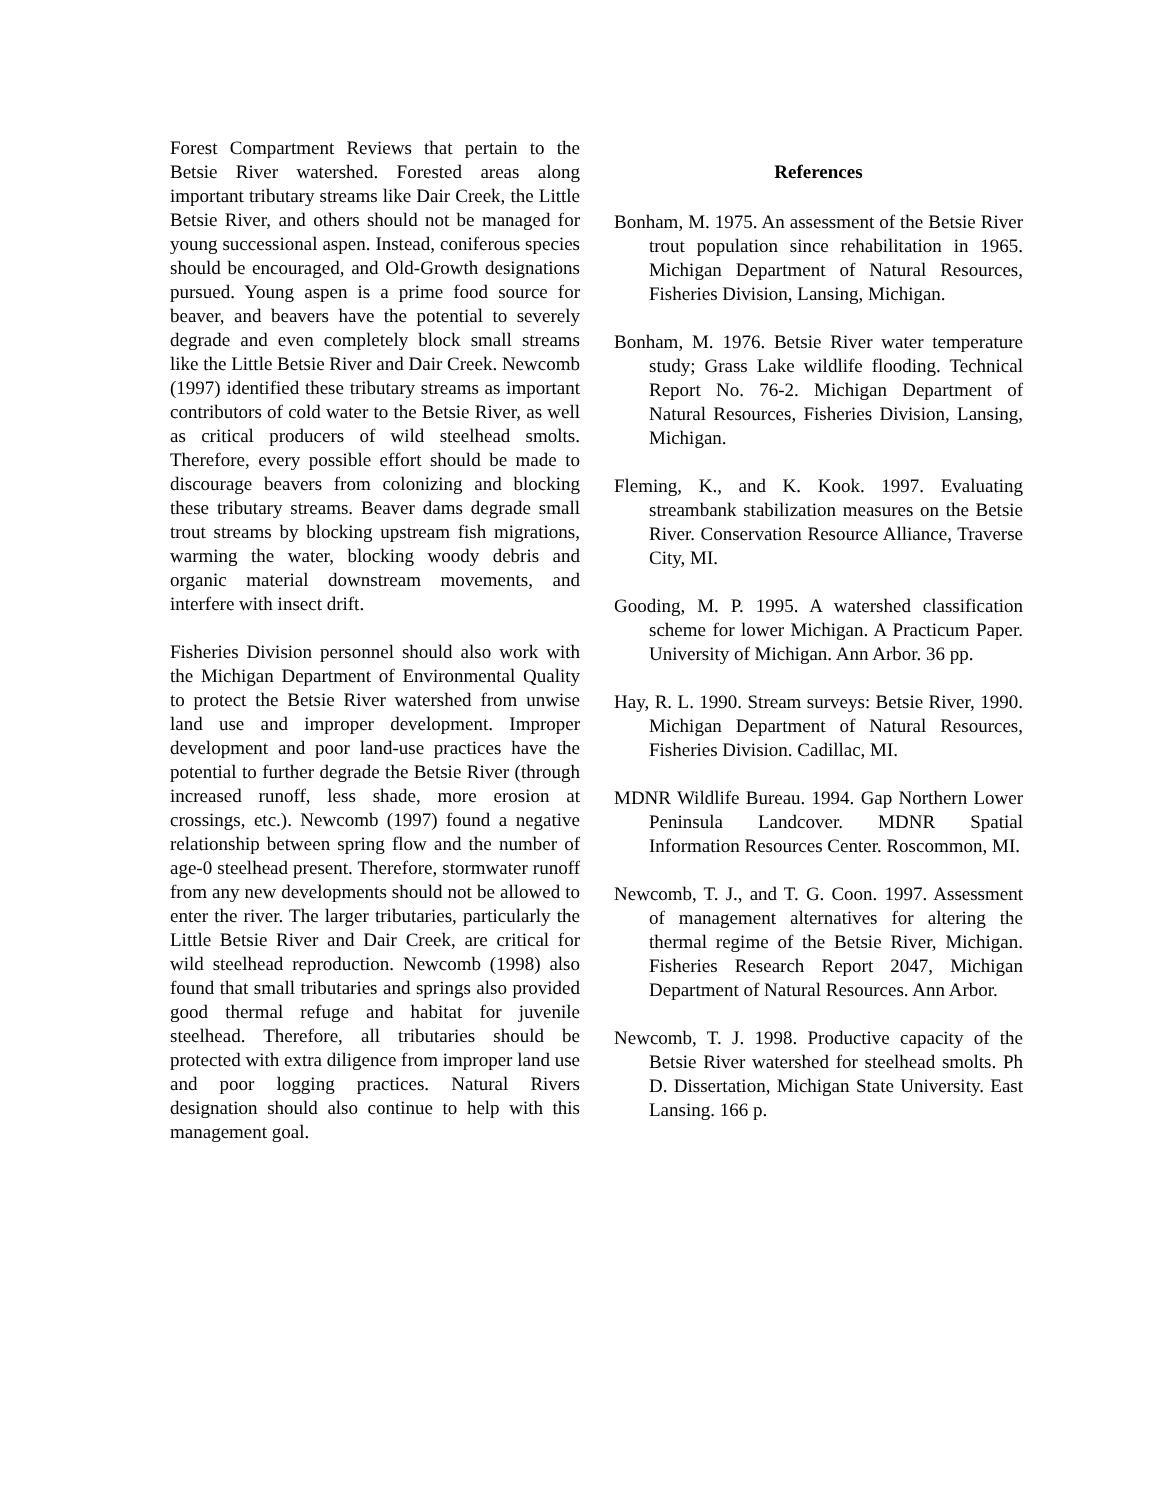Forest Compartment Reviews that pertain to the Betsie River watershed. Forested areas along important tributary streams like Dair Creek, the Little Betsie River, and others should not be managed for young successional aspen. Instead, coniferous species should be encouraged, and Old-Growth designations pursued. Young aspen is a prime food source for beaver, and beavers have the potential to severely degrade and even completely block small streams like the Little Betsie River and Dair Creek. Newcomb (1997) identified these tributary streams as important contributors of cold water to the Betsie River, as well as critical producers of wild steelhead smolts. Therefore, every possible effort should be made to discourage beavers from colonizing and blocking these tributary streams. Beaver dams degrade small trout streams by blocking upstream fish migrations, warming the water, blocking woody debris and organic material downstream movements, and interfere with insect drift.
Fisheries Division personnel should also work with the Michigan Department of Environmental Quality to protect the Betsie River watershed from unwise land use and improper development. Improper development and poor land-use practices have the potential to further degrade the Betsie River (through increased runoff, less shade, more erosion at crossings, etc.). Newcomb (1997) found a negative relationship between spring flow and the number of age-0 steelhead present. Therefore, stormwater runoff from any new developments should not be allowed to enter the river. The larger tributaries, particularly the Little Betsie River and Dair Creek, are critical for wild steelhead reproduction. Newcomb (1998) also found that small tributaries and springs also provided good thermal refuge and habitat for juvenile steelhead. Therefore, all tributaries should be protected with extra diligence from improper land use and poor logging practices. Natural Rivers designation should also continue to help with this management goal.
References
Bonham, M. 1975. An assessment of the Betsie River trout population since rehabilitation in 1965. Michigan Department of Natural Resources, Fisheries Division, Lansing, Michigan.
Bonham, M. 1976. Betsie River water temperature study; Grass Lake wildlife flooding. Technical Report No. 76-2. Michigan Department of Natural Resources, Fisheries Division, Lansing, Michigan.
Fleming, K., and K. Kook. 1997. Evaluating streambank stabilization measures on the Betsie River. Conservation Resource Alliance, Traverse City, MI.
Gooding, M. P. 1995. A watershed classification scheme for lower Michigan. A Practicum Paper. University of Michigan. Ann Arbor. 36 pp.
Hay, R. L. 1990. Stream surveys: Betsie River, 1990. Michigan Department of Natural Resources, Fisheries Division. Cadillac, MI.
MDNR Wildlife Bureau. 1994. Gap Northern Lower Peninsula Landcover. MDNR Spatial Information Resources Center. Roscommon, MI.
Newcomb, T. J., and T. G. Coon. 1997. Assessment of management alternatives for altering the thermal regime of the Betsie River, Michigan. Fisheries Research Report 2047, Michigan Department of Natural Resources. Ann Arbor.
Newcomb, T. J. 1998. Productive capacity of the Betsie River watershed for steelhead smolts. Ph D. Dissertation, Michigan State University. East Lansing. 166 p.